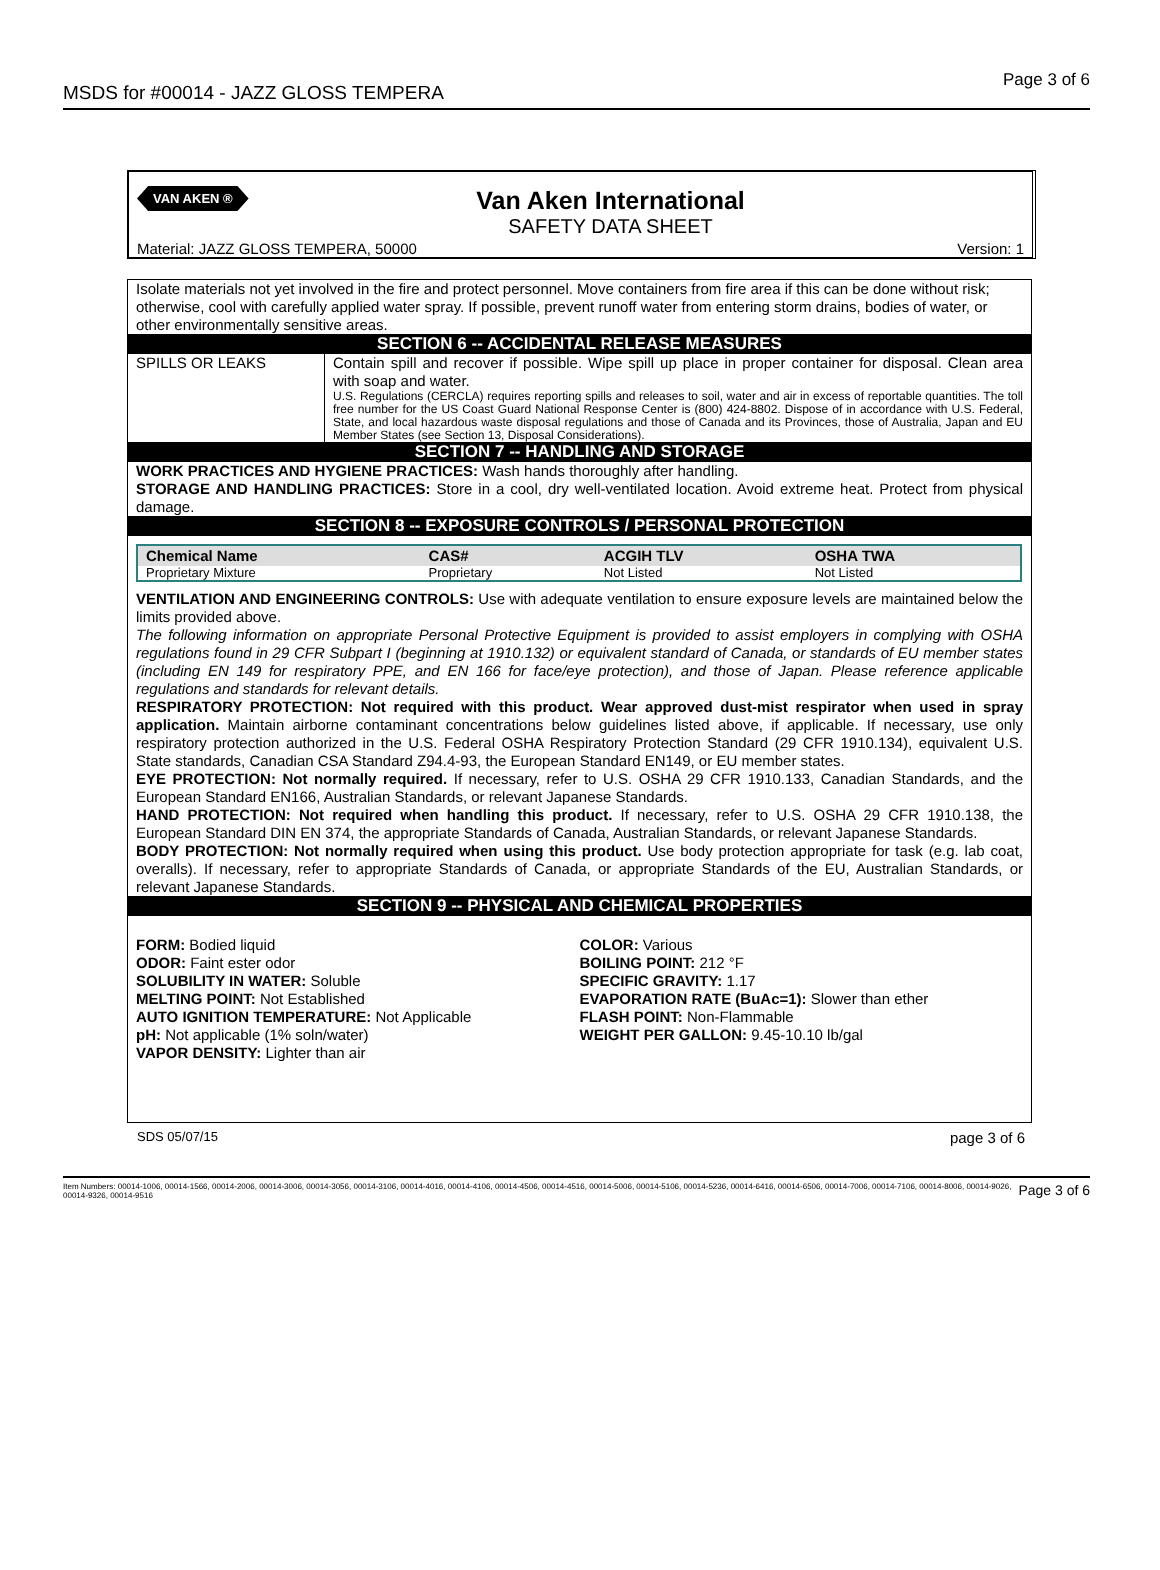MSDS for #00014 - JAZZ GLOSS TEMPERA Page 3 of 6
VAN AKEN ®
Van Aken International
SAFETY DATA SHEET
Material: JAZZ GLOSS TEMPERA, 50000 Version: 1
Isolate materials not yet involved in the fire and protect personnel. Move containers from fire area if this can be done without risk; otherwise, cool with carefully applied water spray. If possible, prevent runoff water from entering storm drains, bodies of water, or other environmentally sensitive areas.
SECTION 6 -- ACCIDENTAL RELEASE MEASURES
SPILLS OR LEAKS Contain spill and recover if possible. Wipe spill up place in proper container for disposal. Clean area with soap and water.
U.S. Regulations (CERCLA) requires reporting spills and releases to soil, water and air in excess of reportable quantities. The toll free number for the US Coast Guard National Response Center is (800) 424-8802. Dispose of in accordance with U.S. Federal, State, and local hazardous waste disposal regulations and those of Canada and its Provinces, those of Australia, Japan and EU Member States (see Section 13, Disposal Considerations).
SECTION 7 -- HANDLING AND STORAGE
WORK PRACTICES AND HYGIENE PRACTICES: Wash hands thoroughly after handling.
STORAGE AND HANDLING PRACTICES: Store in a cool, dry well-ventilated location. Avoid extreme heat. Protect from physical damage.
SECTION 8 -- EXPOSURE CONTROLS / PERSONAL PROTECTION
| Chemical Name | CAS# | ACGIH TLV | OSHA TWA |
| --- | --- | --- | --- |
| Proprietary Mixture | Proprietary | Not Listed | Not Listed |
VENTILATION AND ENGINEERING CONTROLS: Use with adequate ventilation to ensure exposure levels are maintained below the limits provided above.
The following information on appropriate Personal Protective Equipment is provided to assist employers in complying with OSHA regulations found in 29 CFR Subpart I (beginning at 1910.132) or equivalent standard of Canada, or standards of EU member states (including EN 149 for respiratory PPE, and EN 166 for face/eye protection), and those of Japan. Please reference applicable regulations and standards for relevant details.
RESPIRATORY PROTECTION: Not required with this product. Wear approved dust-mist respirator when used in spray application. Maintain airborne contaminant concentrations below guidelines listed above, if applicable. If necessary, use only respiratory protection authorized in the U.S. Federal OSHA Respiratory Protection Standard (29 CFR 1910.134), equivalent U.S. State standards, Canadian CSA Standard Z94.4-93, the European Standard EN149, or EU member states.
EYE PROTECTION: Not normally required. If necessary, refer to U.S. OSHA 29 CFR 1910.133, Canadian Standards, and the European Standard EN166, Australian Standards, or relevant Japanese Standards.
HAND PROTECTION: Not required when handling this product. If necessary, refer to U.S. OSHA 29 CFR 1910.138, the European Standard DIN EN 374, the appropriate Standards of Canada, Australian Standards, or relevant Japanese Standards.
BODY PROTECTION: Not normally required when using this product. Use body protection appropriate for task (e.g. lab coat, overalls). If necessary, refer to appropriate Standards of Canada, or appropriate Standards of the EU, Australian Standards, or relevant Japanese Standards.
SECTION 9 -- PHYSICAL AND CHEMICAL PROPERTIES
FORM: Bodied liquid
ODOR: Faint ester odor
SOLUBILITY IN WATER: Soluble
MELTING POINT: Not Established
AUTO IGNITION TEMPERATURE: Not Applicable
pH: Not applicable (1% soln/water)
VAPOR DENSITY: Lighter than air
COLOR: Various
BOILING POINT: 212 °F
SPECIFIC GRAVITY: 1.17
EVAPORATION RATE (BuAc=1): Slower than ether
FLASH POINT: Non-Flammable
WEIGHT PER GALLON: 9.45-10.10 lb/gal
SDS 05/07/15 page 3 of 6
Item Numbers: 00014-1006, 00014-1566, 00014-2006, 00014-3006, 00014-3056, 00014-3106, 00014-4016, 00014-4106, 00014-4506, 00014-4516, 00014-5006, 00014-5106, 00014-5236, 00014-6416, 00014-6506, 00014-7006, 00014-7106, 00014-8006, 00014-9026, 00014-9326, 00014-9516 Page 3 of 6